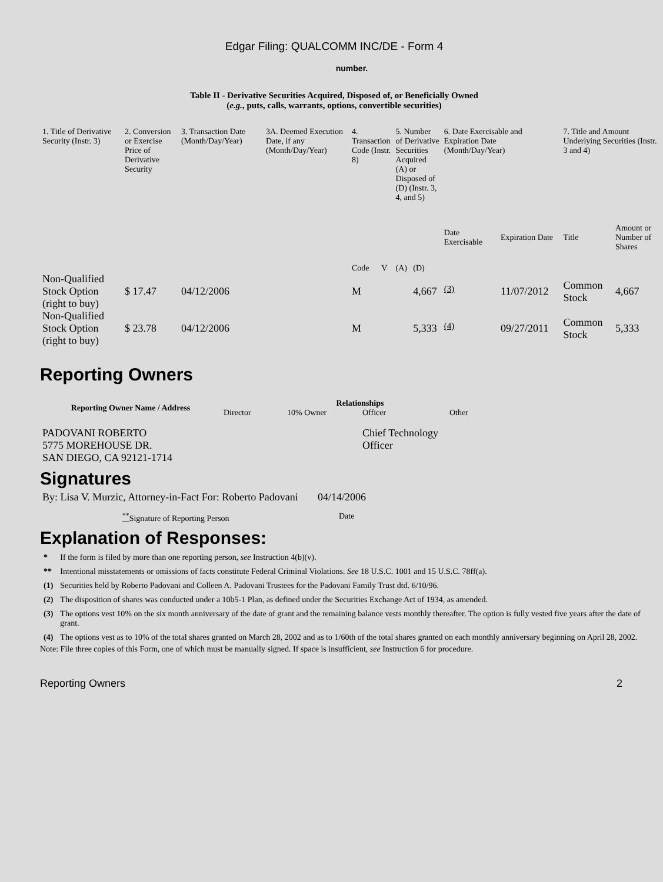Edgar Filing: QUALCOMM INC/DE - Form 4
number.
Table II - Derivative Securities Acquired, Disposed of, or Beneficially Owned
(e.g., puts, calls, warrants, options, convertible securities)
| 1. Title of Derivative Security (Instr. 3) | 2. Conversion or Exercise Price of Derivative Security | 3. Transaction Date (Month/Day/Year) | 3A. Deemed Execution Date, if any (Month/Day/Year) | 4. Transaction Code (Instr. 8) | | 5. Number of Derivative Securities Acquired (A) or Disposed of (D) (Instr. 3, 4, and 5) | | 6. Date Exercisable and Expiration Date (Month/Day/Year) | | 7. Title and Amount Underlying Securities (Instr. 3 and 4) | |
| | | | | Code | V | (A) | (D) | Date Exercisable | Expiration Date | Title | Amount or Number of Shares |
| Non-Qualified Stock Option (right to buy) | $ 17.47 | 04/12/2006 | | M | | | 4,667 | <sup>(3)</sup> | 11/07/2012 | Common Stock | 4,667 |
| Non-Qualified Stock Option (right to buy) | $ 23.78 | 04/12/2006 | | M | | | 5,333 | <sup>(4)</sup> | 09/27/2011 | Common Stock | 5,333 |
Reporting Owners
| Reporting Owner Name / Address | Relationships | | | |
| --- | --- | --- | --- | --- |
| | Director | 10% Owner | Officer | Other |
| PADOVANI ROBERTO 5775 MOREHOUSE DR. SAN DIEGO, CA 92121-1714 | | | Chief Technology Officer | |
Signatures
| By: Lisa V. Murzic, Attorney-in-Fact For: Roberto Padovani | 04/14/2006 |
| <sup>**</sup> Signature of Reporting Person | Date |
Explanation of Responses:
| * | If the form is filed by more than one reporting person, see Instruction 4(b)(v). |
| ** | Intentional misstatements or omissions of facts constitute Federal Criminal Violations. See 18 U.S.C. 1001 and 15 U.S.C. 78ff(a). |
| (1) | Securities held by Roberto Padovani and Colleen A. Padovani Trustees for the Padovani Family Trust dtd. 6/10/96. |
| (2) | The disposition of shares was conducted under a 10b5-1 Plan, as defined under the Securities Exchange Act of 1934, as amended. |
| (3) | The options vest 10% on the six month anniversary of the date of grant and the remaining balance vests monthly thereafter. The option is fully vested five years after the date of grant. |
| (4) | The options vest as to 10% of the total shares granted on March 28, 2002 and as to 1/60th of the total shares granted on each monthly anniversary beginning on April 28, 2002. |
Note: File three copies of this Form, one of which must be manually signed. If space is insufficient, see Instruction 6 for procedure.
Reporting Owners 2